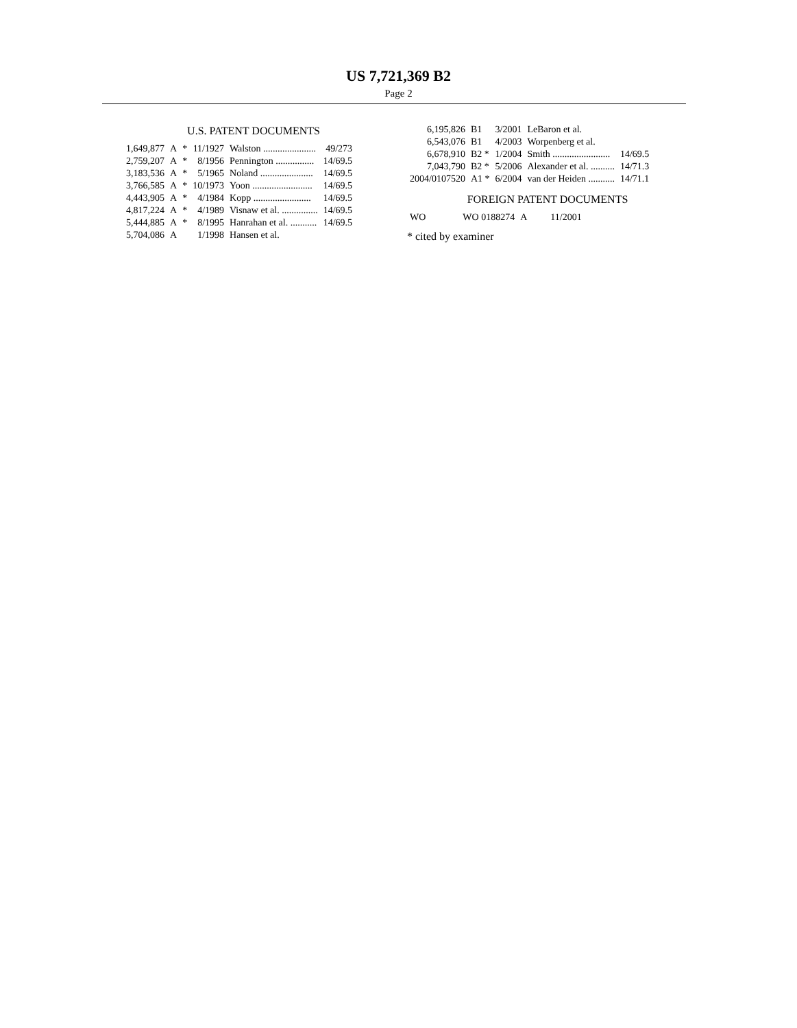US 7,721,369 B2
Page 2
U.S. PATENT DOCUMENTS
| 1,649,877 | A | * | 11/1927 | Walston ...................... | 49/273 |
| 2,759,207 | A | * | 8/1956 | Pennington ................ | 14/69.5 |
| 3,183,536 | A | * | 5/1965 | Noland ...................... | 14/69.5 |
| 3,766,585 | A | * | 10/1973 | Yoon ......................... | 14/69.5 |
| 4,443,905 | A | * | 4/1984 | Kopp ........................ | 14/69.5 |
| 4,817,224 | A | * | 4/1989 | Visnaw et al. ............... | 14/69.5 |
| 5,444,885 | A | * | 8/1995 | Hanrahan et al. ........... | 14/69.5 |
| 5,704,086 | A | | 1/1998 | Hansen et al. | |
| 6,195,826 | B1 | 3/2001 | LeBaron et al. | |
| 6,543,076 | B1 | 4/2003 | Worpenberg et al. | |
| 6,678,910 | B2 * | 1/2004 | Smith ........................ | 14/69.5 |
| 7,043,790 | B2 * | 5/2006 | Alexander et al. .......... | 14/71.3 |
| 2004/0107520 | A1 * | 6/2004 | van der Heiden ........... | 14/71.1 |
FOREIGN PATENT DOCUMENTS
| WO | WO 0188274 | A | 11/2001 |
* cited by examiner